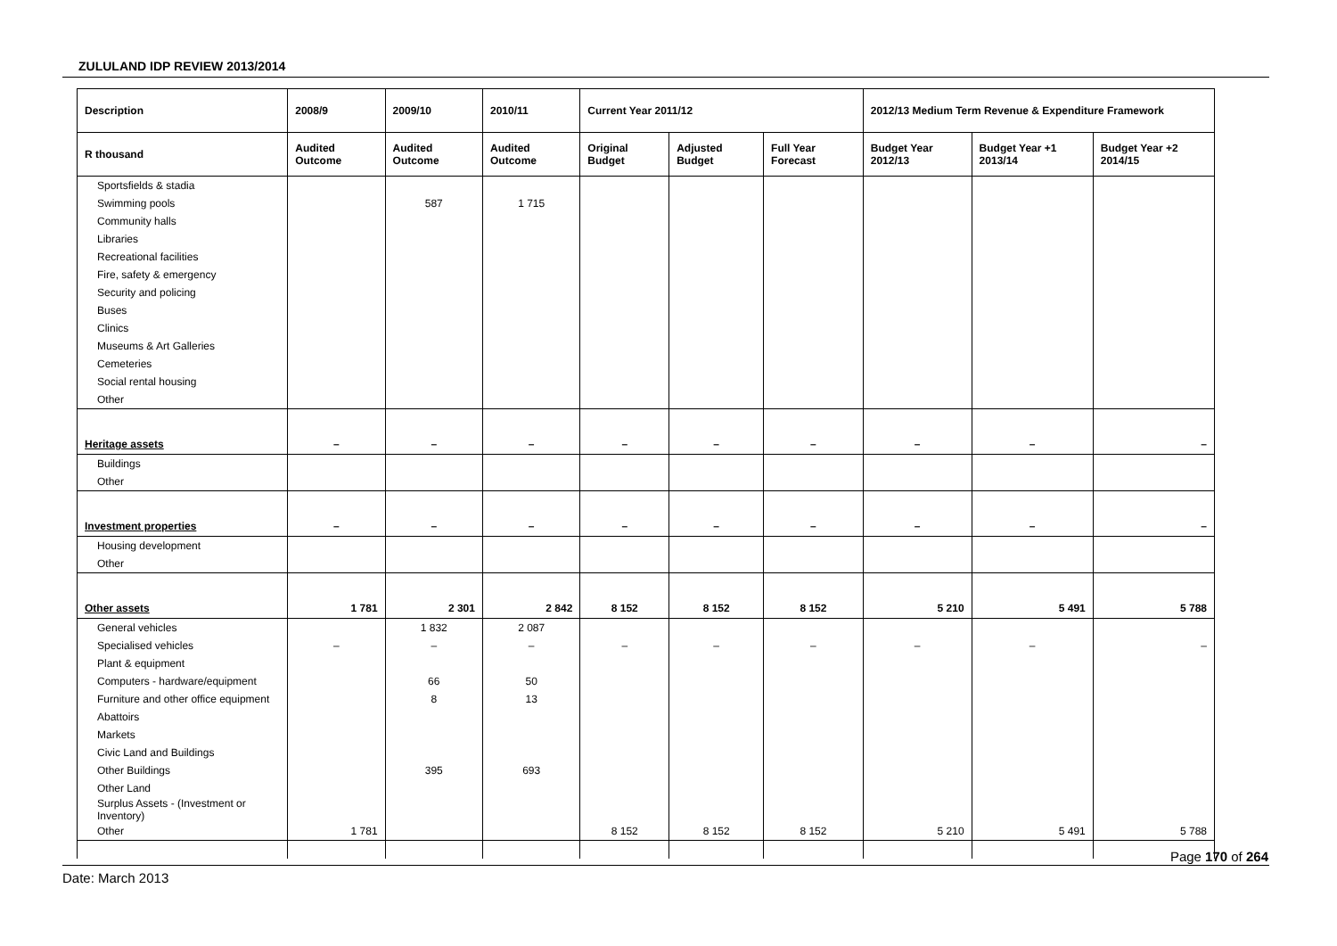ZULULAND IDP REVIEW 2013/2014
| Description | 2008/9 | 2009/10 | 2010/11 | Current Year 2011/12 | | | 2012/13 Medium Term Revenue & Expenditure Framework | | |
| --- | --- | --- | --- | --- | --- | --- | --- | --- | --- |
| R thousand | Audited Outcome | Audited Outcome | Audited Outcome | Original Budget | Adjusted Budget | Full Year Forecast | Budget Year 2012/13 | Budget Year +1 2013/14 | Budget Year +2 2014/15 |
| Sportsfields & stadia | | | | | | | | | |
| Swimming pools | | 587 | 1 715 | | | | | | |
| Community halls | | | | | | | | | |
| Libraries | | | | | | | | | |
| Recreational facilities | | | | | | | | | |
| Fire, safety & emergency | | | | | | | | | |
| Security and policing | | | | | | | | | |
| Buses | | | | | | | | | |
| Clinics | | | | | | | | | |
| Museums & Art Galleries | | | | | | | | | |
| Cemeteries | | | | | | | | | |
| Social rental housing | | | | | | | | | |
| Other | | | | | | | | | |
| Heritage assets | – | – | – | – | – | – | – | – | – |
| Buildings | | | | | | | | | |
| Other | | | | | | | | | |
| Investment properties | – | – | – | – | – | – | – | – | – |
| Housing development | | | | | | | | | |
| Other | | | | | | | | | |
| Other assets | 1 781 | 2 301 | 2 842 | 8 152 | 8 152 | 8 152 | 5 210 | 5 491 | 5 788 |
| General vehicles | | 1 832 | 2 087 | | | | | | |
| Specialised vehicles | – | – | – | – | – | – | – | – | – |
| Plant & equipment | | | | | | | | | |
| Computers - hardware/equipment | | 66 | 50 | | | | | | |
| Furniture and other office equipment | | 8 | 13 | | | | | | |
| Abattoirs | | | | | | | | | |
| Markets | | | | | | | | | |
| Civic Land and Buildings | | | | | | | | | |
| Other Buildings | | 395 | 693 | | | | | | |
| Other Land | | | | | | | | | |
| Surplus Assets - (Investment or Inventory) | | | | | | | | | |
| Other | 1 781 | | | 8 152 | 8 152 | 8 152 | 5 210 | 5 491 | 5 788 |
Page 170 of 264
Date: March 2013